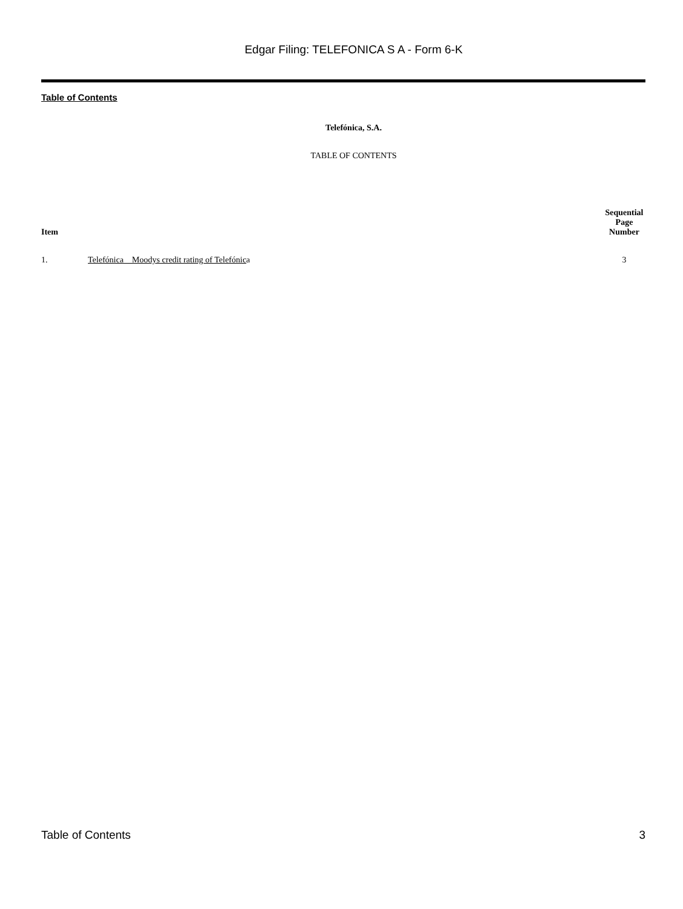Edgar Filing: TELEFONICA S A - Form 6-K
Table of Contents
Telefónica, S.A.
TABLE OF CONTENTS
| Item | | Sequential Page Number |
| --- | --- | --- |
| 1. | Telefónica _ Moodys credit rating of Telefónic a | 3 |
Table of Contents 3